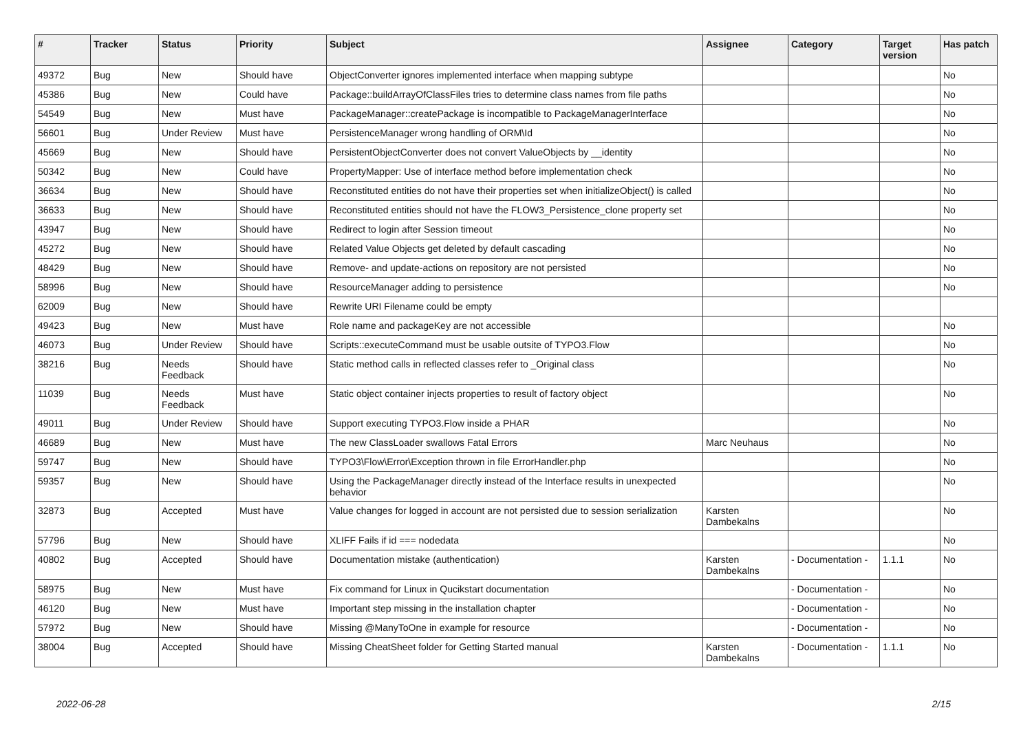| # | Tracker | Status | Priority | Subject | Assignee | Category | Target version | Has patch |
| --- | --- | --- | --- | --- | --- | --- | --- | --- |
| 49372 | Bug | New | Should have | ObjectConverter ignores implemented interface when mapping subtype | | | | No |
| 45386 | Bug | New | Could have | Package::buildArrayOfClassFiles tries to determine class names from file paths | | | | No |
| 54549 | Bug | New | Must have | PackageManager::createPackage is incompatible to PackageManagerInterface | | | | No |
| 56601 | Bug | Under Review | Must have | PersistenceManager wrong handling of ORM\Id | | | | No |
| 45669 | Bug | New | Should have | PersistentObjectConverter does not convert ValueObjects by __identity | | | | No |
| 50342 | Bug | New | Could have | PropertyMapper: Use of interface method before implementation check | | | | No |
| 36634 | Bug | New | Should have | Reconstituted entities do not have their properties set when initializeObject() is called | | | | No |
| 36633 | Bug | New | Should have | Reconstituted entities should not have the FLOW3_Persistence_clone property set | | | | No |
| 43947 | Bug | New | Should have | Redirect to login after Session timeout | | | | No |
| 45272 | Bug | New | Should have | Related Value Objects get deleted by default cascading | | | | No |
| 48429 | Bug | New | Should have | Remove- and update-actions on repository are not persisted | | | | No |
| 58996 | Bug | New | Should have | ResourceManager adding to persistence | | | | No |
| 62009 | Bug | New | Should have | Rewrite URI Filename could be empty | | | | |
| 49423 | Bug | New | Must have | Role name and packageKey are not accessible | | | | No |
| 46073 | Bug | Under Review | Should have | Scripts::executeCommand must be usable outsite of TYPO3.Flow | | | | No |
| 38216 | Bug | Needs Feedback | Should have | Static method calls in reflected classes refer to _Original class | | | | No |
| 11039 | Bug | Needs Feedback | Must have | Static object container injects properties to result of factory object | | | | No |
| 49011 | Bug | Under Review | Should have | Support executing TYPO3.Flow inside a PHAR | | | | No |
| 46689 | Bug | New | Must have | The new ClassLoader swallows Fatal Errors | Marc Neuhaus | | | No |
| 59747 | Bug | New | Should have | TYPO3\Flow\Error\Exception thrown in file ErrorHandler.php | | | | No |
| 59357 | Bug | New | Should have | Using the PackageManager directly instead of the Interface results in unexpected behavior | | | | No |
| 32873 | Bug | Accepted | Must have | Value changes for logged in account are not persisted due to session serialization | Karsten Dambekalns | | | No |
| 57796 | Bug | New | Should have | XLIFF Fails if id === nodedata | | | | No |
| 40802 | Bug | Accepted | Should have | Documentation mistake (authentication) | Karsten Dambekalns | - Documentation - | 1.1.1 | No |
| 58975 | Bug | New | Must have | Fix command for Linux in Qucikstart documentation | | - Documentation - | | No |
| 46120 | Bug | New | Must have | Important step missing in the installation chapter | | - Documentation - | | No |
| 57972 | Bug | New | Should have | Missing @ManyToOne in example for resource | | - Documentation - | | No |
| 38004 | Bug | Accepted | Should have | Missing CheatSheet folder for Getting Started manual | Karsten Dambekalns | - Documentation - | 1.1.1 | No |
2022-06-28 2/15